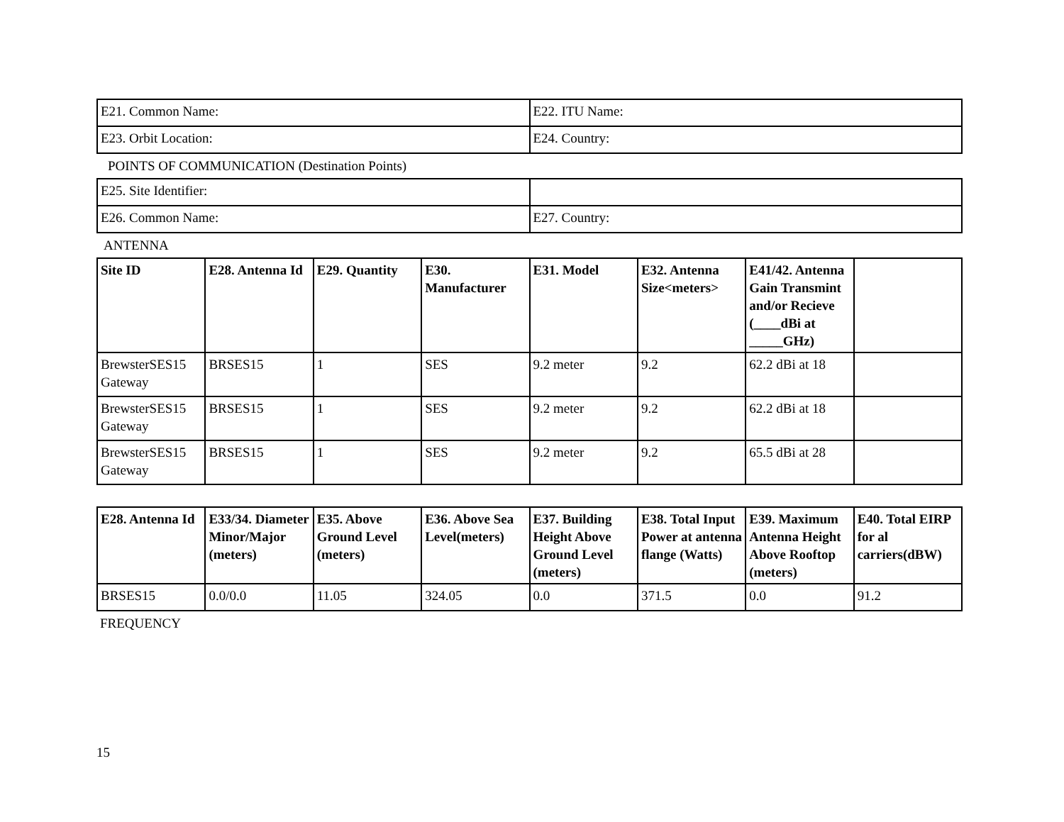| E21. Common Name: | E22. ITU Name: |
| E23. Orbit Location: | E24. Country: |
POINTS OF COMMUNICATION (Destination Points)
| E25. Site Identifier: | |
| E26. Common Name: | E27. Country: |
ANTENNA
| Site ID | E28. Antenna Id | E29. Quantity | E30. Manufacturer | E31. Model | E32. Antenna Size<meters> | E41/42. Antenna Gain Transmint and/or Recieve (____dBi at _____GHz) | |
| --- | --- | --- | --- | --- | --- | --- | --- |
| BrewsterSES15 Gateway | BRSES15 | 1 | SES | 9.2 meter | 9.2 | 62.2 dBi at 18 | |
| BrewsterSES15 Gateway | BRSES15 | 1 | SES | 9.2 meter | 9.2 | 62.2 dBi at 18 | |
| BrewsterSES15 Gateway | BRSES15 | 1 | SES | 9.2 meter | 9.2 | 65.5 dBi at 28 | |
| E28. Antenna Id | E33/34. Diameter Minor/Major (meters) | E35. Above Ground Level (meters) | E36. Above Sea Level(meters) | E37. Building Height Above Ground Level (meters) | E38. Total Input Power at antenna flange (Watts) | E39. Maximum Antenna Height Above Rooftop (meters) | E40. Total EIRP for al carriers(dBW) |
| --- | --- | --- | --- | --- | --- | --- | --- |
| BRSES15 | 0.0/0.0 | 11.05 | 324.05 | 0.0 | 371.5 | 0.0 | 91.2 |
FREQUENCY
15